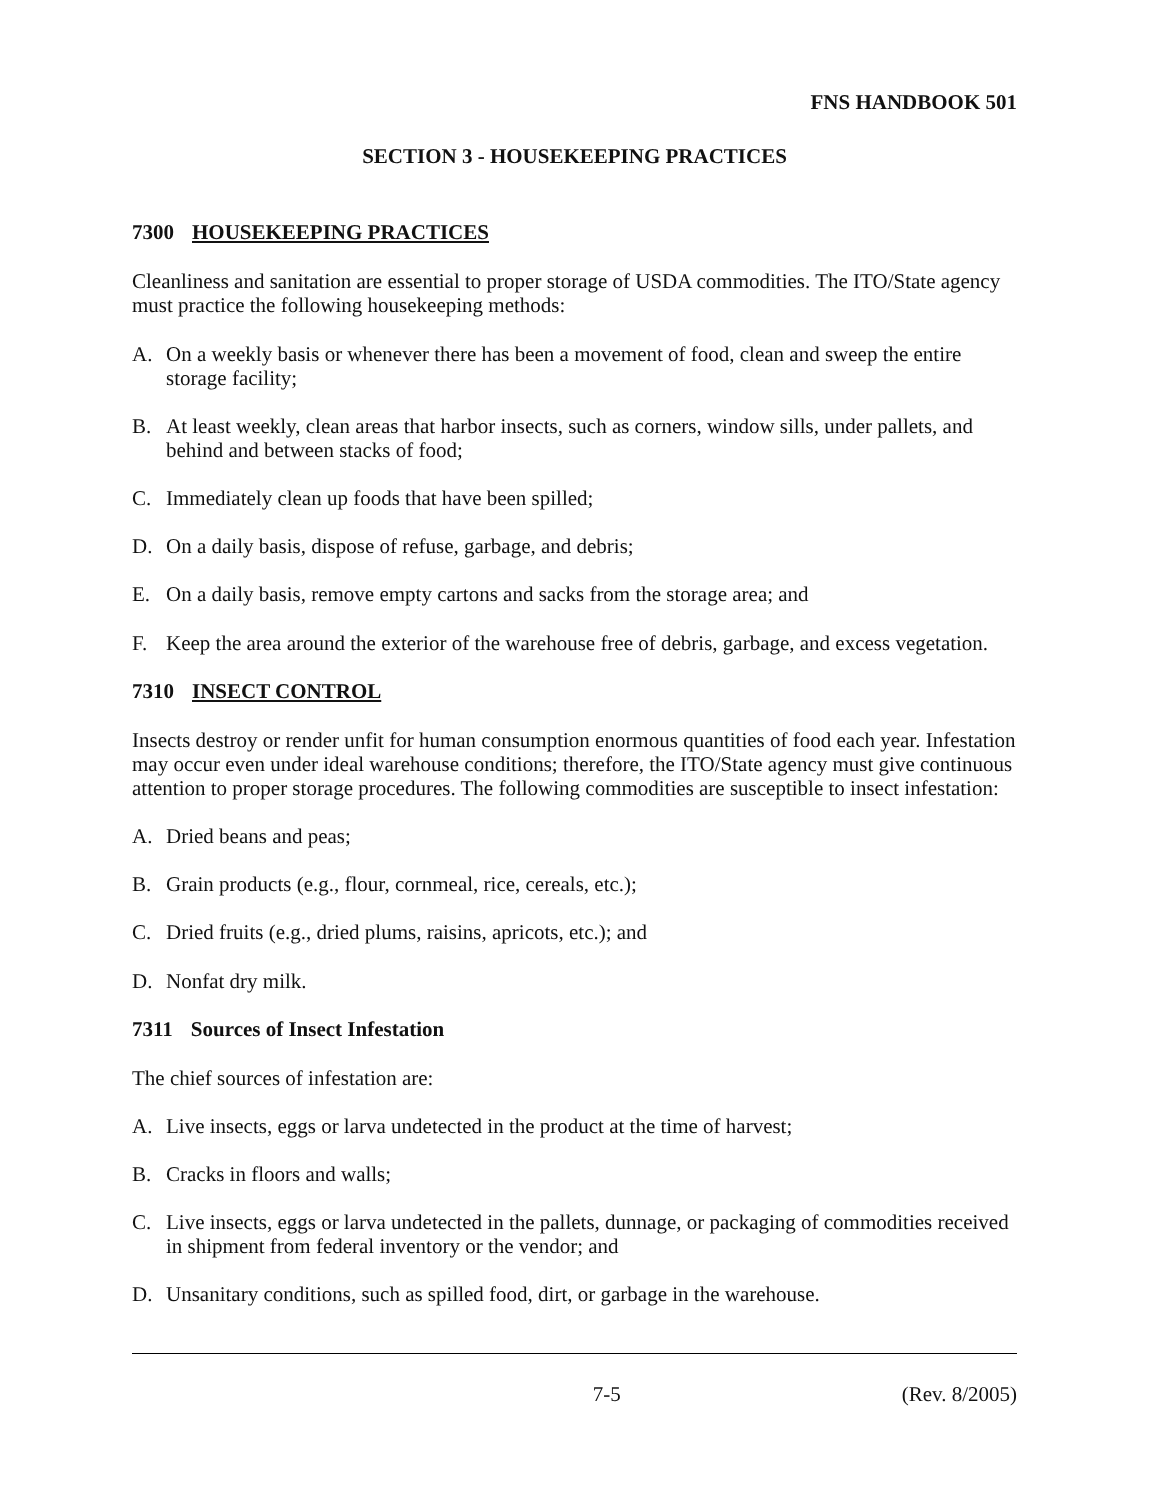FNS HANDBOOK 501
SECTION 3 - HOUSEKEEPING PRACTICES
7300 HOUSEKEEPING PRACTICES
Cleanliness and sanitation are essential to proper storage of USDA commodities. The ITO/State agency must practice the following housekeeping methods:
A. On a weekly basis or whenever there has been a movement of food, clean and sweep the entire storage facility;
B. At least weekly, clean areas that harbor insects, such as corners, window sills, under pallets, and behind and between stacks of food;
C. Immediately clean up foods that have been spilled;
D. On a daily basis, dispose of refuse, garbage, and debris;
E. On a daily basis, remove empty cartons and sacks from the storage area; and
F. Keep the area around the exterior of the warehouse free of debris, garbage, and excess vegetation.
7310 INSECT CONTROL
Insects destroy or render unfit for human consumption enormous quantities of food each year. Infestation may occur even under ideal warehouse conditions; therefore, the ITO/State agency must give continuous attention to proper storage procedures. The following commodities are susceptible to insect infestation:
A. Dried beans and peas;
B. Grain products (e.g., flour, cornmeal, rice, cereals, etc.);
C. Dried fruits (e.g., dried plums, raisins, apricots, etc.); and
D. Nonfat dry milk.
7311 Sources of Insect Infestation
The chief sources of infestation are:
A. Live insects, eggs or larva undetected in the product at the time of harvest;
B. Cracks in floors and walls;
C. Live insects, eggs or larva undetected in the pallets, dunnage, or packaging of commodities received in shipment from federal inventory or the vendor; and
D. Unsanitary conditions, such as spilled food, dirt, or garbage in the warehouse.
7-5 (Rev. 8/2005)